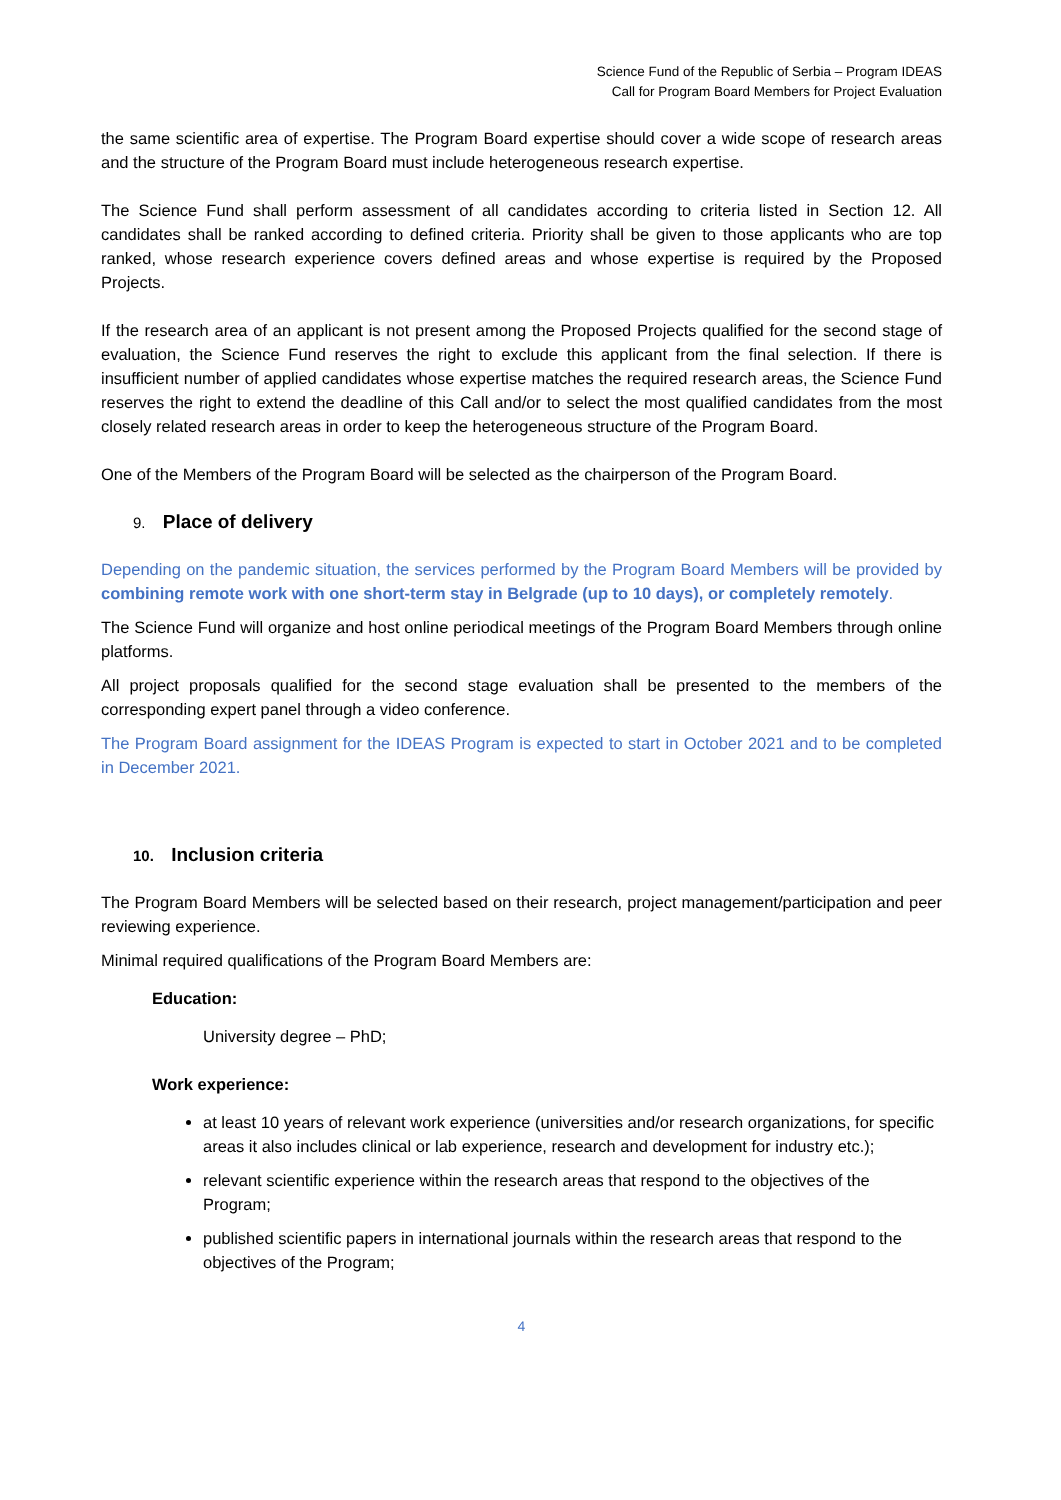Science Fund of the Republic of Serbia – Program IDEAS
Call for Program Board Members for Project Evaluation
the same scientific area of expertise. The Program Board expertise should cover a wide scope of research areas and the structure of the Program Board must include heterogeneous research expertise.
The Science Fund shall perform assessment of all candidates according to criteria listed in Section 12. All candidates shall be ranked according to defined criteria. Priority shall be given to those applicants who are top ranked, whose research experience covers defined areas and whose expertise is required by the Proposed Projects.
If the research area of an applicant is not present among the Proposed Projects qualified for the second stage of evaluation, the Science Fund reserves the right to exclude this applicant from the final selection. If there is insufficient number of applied candidates whose expertise matches the required research areas, the Science Fund reserves the right to extend the deadline of this Call and/or to select the most qualified candidates from the most closely related research areas in order to keep the heterogeneous structure of the Program Board.
One of the Members of the Program Board will be selected as the chairperson of the Program Board.
9. Place of delivery
Depending on the pandemic situation, the services performed by the Program Board Members will be provided by combining remote work with one short-term stay in Belgrade (up to 10 days), or completely remotely.
The Science Fund will organize and host online periodical meetings of the Program Board Members through online platforms.
All project proposals qualified for the second stage evaluation shall be presented to the members of the corresponding expert panel through a video conference.
The Program Board assignment for the IDEAS Program is expected to start in October 2021 and to be completed in December 2021.
10. Inclusion criteria
The Program Board Members will be selected based on their research, project management/participation and peer reviewing experience.
Minimal required qualifications of the Program Board Members are:
Education:
University degree – PhD;
Work experience:
at least 10 years of relevant work experience (universities and/or research organizations, for specific areas it also includes clinical or lab experience, research and development for industry etc.);
relevant scientific experience within the research areas that respond to the objectives of the Program;
published scientific papers in international journals within the research areas that respond to the objectives of the Program;
4